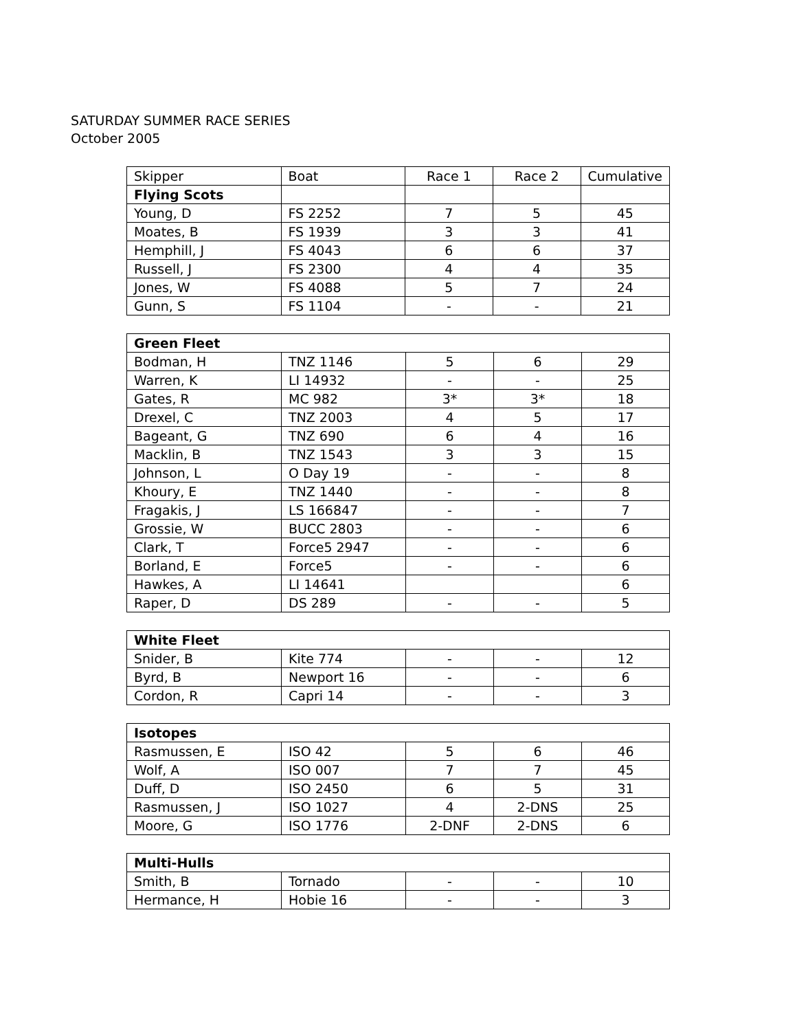SATURDAY SUMMER RACE SERIES
October 2005
| Skipper | Boat | Race 1 | Race 2 | Cumulative |
| --- | --- | --- | --- | --- |
| Flying Scots | | | | |
| Young, D | FS 2252 | 7 | 5 | 45 |
| Moates, B | FS 1939 | 3 | 3 | 41 |
| Hemphill, J | FS 4043 | 6 | 6 | 37 |
| Russell, J | FS 2300 | 4 | 4 | 35 |
| Jones, W | FS 4088 | 5 | 7 | 24 |
| Gunn, S | FS 1104 | - | - | 21 |
| Green Fleet | | | | |
| Bodman, H | TNZ 1146 | 5 | 6 | 29 |
| Warren, K | LI 14932 | - | - | 25 |
| Gates, R | MC 982 | 3* | 3* | 18 |
| Drexel, C | TNZ 2003 | 4 | 5 | 17 |
| Bageant, G | TNZ 690 | 6 | 4 | 16 |
| Macklin, B | TNZ 1543 | 3 | 3 | 15 |
| Johnson, L | O Day 19 | - | - | 8 |
| Khoury, E | TNZ 1440 | - | - | 8 |
| Fragakis, J | LS 166847 | - | - | 7 |
| Grossie, W | BUCC 2803 | - | - | 6 |
| Clark, T | Force5 2947 | - | - | 6 |
| Borland, E | Force5 | - | - | 6 |
| Hawkes, A | LI 14641 | | | 6 |
| Raper, D | DS 289 | - | - | 5 |
| White Fleet | | | | |
| Snider, B | Kite 774 | - | - | 12 |
| Byrd, B | Newport 16 | - | - | 6 |
| Cordon, R | Capri 14 | - | - | 3 |
| Isotopes | | | | |
| Rasmussen, E | ISO 42 | 5 | 6 | 46 |
| Wolf, A | ISO 007 | 7 | 7 | 45 |
| Duff, D | ISO 2450 | 6 | 5 | 31 |
| Rasmussen, J | ISO 1027 | 4 | 2-DNS | 25 |
| Moore, G | ISO 1776 | 2-DNF | 2-DNS | 6 |
| Multi-Hulls | | | | |
| Smith, B | Tornado | - | - | 10 |
| Hermance, H | Hobie 16 | - | - | 3 |